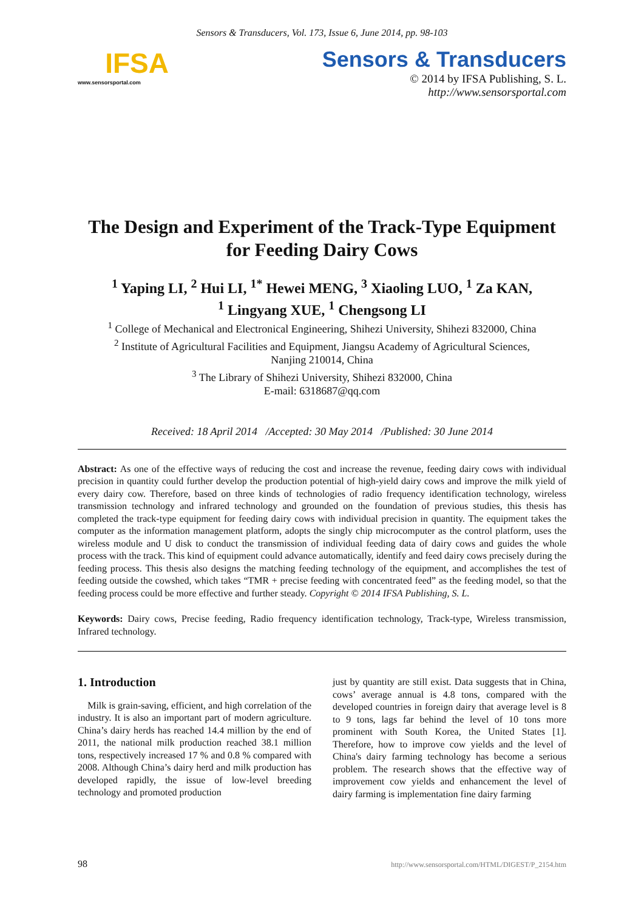Sensors & Transducers, Vol. 173, Issue 6, June 2014, pp. 98-103
IFSA
www.sensorsportal.com
Sensors & Transducers
© 2014 by IFSA Publishing, S. L.
http://www.sensorsportal.com
The Design and Experiment of the Track-Type Equipment for Feeding Dairy Cows
<sup>1</sup> Yaping LI, <sup>2</sup> Hui LI, <sup>1*</sup> Hewei MENG, <sup>3</sup> Xiaoling LUO, <sup>1</sup> Za KAN,
<sup>1</sup> Lingyang XUE, <sup>1</sup> Chengsong LI
<sup>1</sup> College of Mechanical and Electronical Engineering, Shihezi University, Shihezi 832000, China
<sup>2</sup> Institute of Agricultural Facilities and Equipment, Jiangsu Academy of Agricultural Sciences,
Nanjing 210014, China
<sup>3</sup> The Library of Shihezi University, Shihezi 832000, China
E-mail: 6318687@qq.com
Received: 18 April 2014 /Accepted: 30 May 2014 /Published: 30 June 2014
Abstract: As one of the effective ways of reducing the cost and increase the revenue, feeding dairy cows with individual precision in quantity could further develop the production potential of high-yield dairy cows and improve the milk yield of every dairy cow. Therefore, based on three kinds of technologies of radio frequency identification technology, wireless transmission technology and infrared technology and grounded on the foundation of previous studies, this thesis has completed the track-type equipment for feeding dairy cows with individual precision in quantity. The equipment takes the computer as the information management platform, adopts the singly chip microcomputer as the control platform, uses the wireless module and U disk to conduct the transmission of individual feeding data of dairy cows and guides the whole process with the track. This kind of equipment could advance automatically, identify and feed dairy cows precisely during the feeding process. This thesis also designs the matching feeding technology of the equipment, and accomplishes the test of feeding outside the cowshed, which takes “TMR + precise feeding with concentrated feed” as the feeding model, so that the feeding process could be more effective and further steady. Copyright © 2014 IFSA Publishing, S. L.
Keywords: Dairy cows, Precise feeding, Radio frequency identification technology, Track-type, Wireless transmission, Infrared technology.
1. Introduction
Milk is grain-saving, efficient, and high correlation of the industry. It is also an important part of modern agriculture. China’s dairy herds has reached 14.4 million by the end of 2011, the national milk production reached 38.1 million tons, respectively increased 17 % and 0.8 % compared with 2008. Although China’s dairy herd and milk production has developed rapidly, the issue of low-level breeding technology and promoted production
just by quantity are still exist. Data suggests that in China, cows’ average annual is 4.8 tons, compared with the developed countries in foreign dairy that average level is 8 to 9 tons, lags far behind the level of 10 tons more prominent with South Korea, the United States [1]. Therefore, how to improve cow yields and the level of China's dairy farming technology has become a serious problem. The research shows that the effective way of improvement cow yields and enhancement the level of dairy farming is implementation fine dairy farming
98 http://www.sensorsportal.com/HTML/DIGEST/P_2154.htm